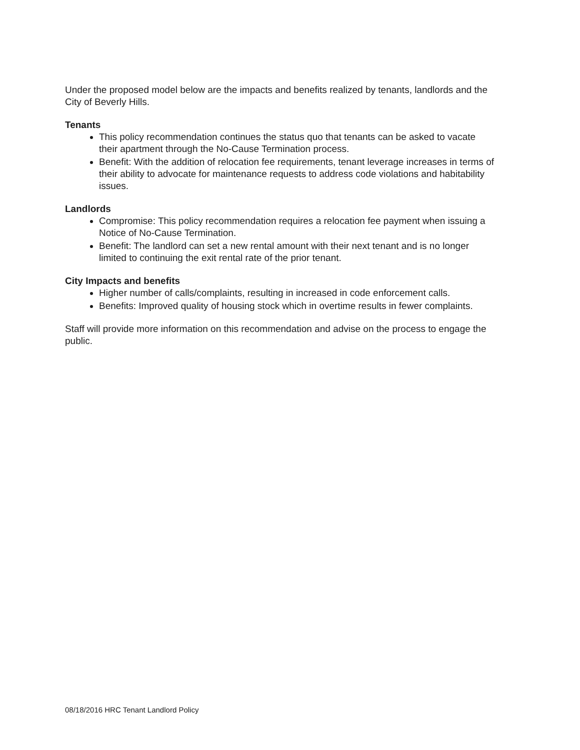Under the proposed model below are the impacts and benefits realized by tenants, landlords and the City of Beverly Hills.
Tenants
This policy recommendation continues the status quo that tenants can be asked to vacate their apartment through the No-Cause Termination process.
Benefit: With the addition of relocation fee requirements, tenant leverage increases in terms of their ability to advocate for maintenance requests to address code violations and habitability issues.
Landlords
Compromise: This policy recommendation requires a relocation fee payment when issuing a Notice of No-Cause Termination.
Benefit: The landlord can set a new rental amount with their next tenant and is no longer limited to continuing the exit rental rate of the prior tenant.
City Impacts and benefits
Higher number of calls/complaints, resulting in increased in code enforcement calls.
Benefits: Improved quality of housing stock which in overtime results in fewer complaints.
Staff will provide more information on this recommendation and advise on the process to engage the public.
08/18/2016 HRC Tenant Landlord Policy